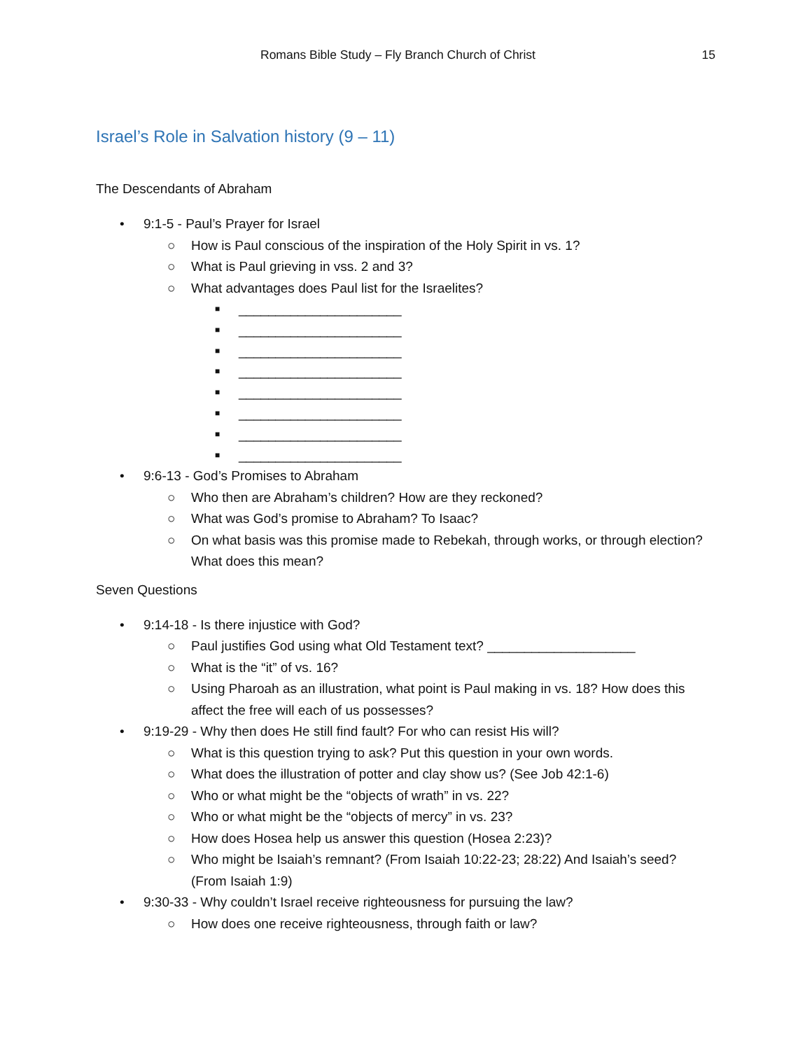Romans Bible Study – Fly Branch Church of Christ 15
Israel’s Role in Salvation history (9 – 11)
The Descendants of Abraham
• 9:1-5 - Paul’s Prayer for Israel
○ How is Paul conscious of the inspiration of the Holy Spirit in vs. 1?
○ What is Paul grieving in vss. 2 and 3?
○ What advantages does Paul list for the Israelites?
■ ______________________
■ ______________________
■ ______________________
■ ______________________
■ ______________________
■ ______________________
■ ______________________
■ ______________________
• 9:6-13 - God’s Promises to Abraham
○ Who then are Abraham’s children? How are they reckoned?
○ What was God’s promise to Abraham? To Isaac?
○ On what basis was this promise made to Rebekah, through works, or through election? What does this mean?
Seven Questions
• 9:14-18 - Is there injustice with God?
○ Paul justifies God using what Old Testament text? ____________________
○ What is the “it” of vs. 16?
○ Using Pharoah as an illustration, what point is Paul making in vs. 18? How does this affect the free will each of us possesses?
• 9:19-29 - Why then does He still find fault? For who can resist His will?
○ What is this question trying to ask? Put this question in your own words.
○ What does the illustration of potter and clay show us? (See Job 42:1-6)
○ Who or what might be the “objects of wrath” in vs. 22?
○ Who or what might be the “objects of mercy” in vs. 23?
○ How does Hosea help us answer this question (Hosea 2:23)?
○ Who might be Isaiah’s remnant? (From Isaiah 10:22-23; 28:22) And Isaiah’s seed? (From Isaiah 1:9)
• 9:30-33 - Why couldn’t Israel receive righteousness for pursuing the law?
○ How does one receive righteousness, through faith or law?